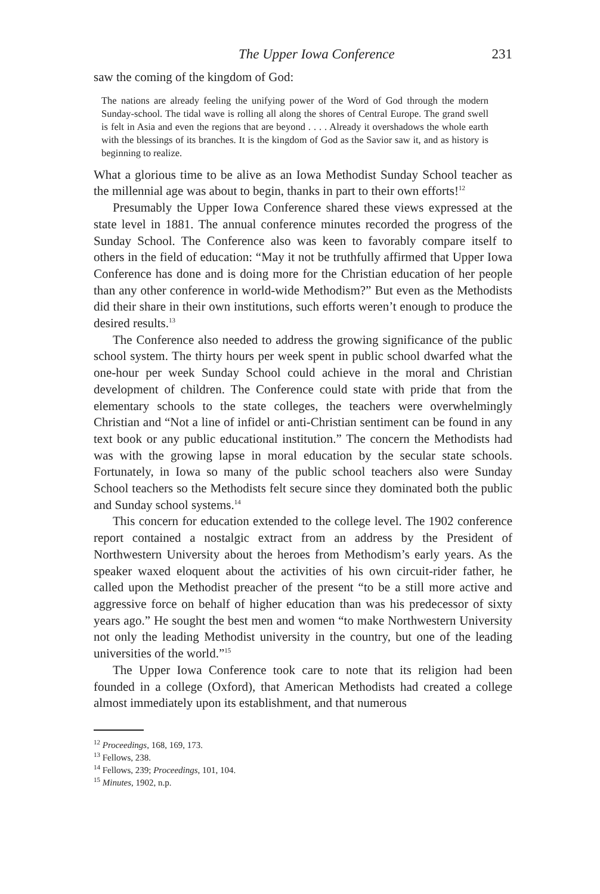The Upper Iowa Conference 231
saw the coming of the kingdom of God:
The nations are already feeling the unifying power of the Word of God through the modern Sunday-school. The tidal wave is rolling all along the shores of Central Europe. The grand swell is felt in Asia and even the regions that are beyond . . . . Already it overshadows the whole earth with the blessings of its branches. It is the kingdom of God as the Savior saw it, and as history is beginning to realize.
What a glorious time to be alive as an Iowa Methodist Sunday School teacher as the millennial age was about to begin, thanks in part to their own efforts!<sup>12</sup>
Presumably the Upper Iowa Conference shared these views expressed at the state level in 1881. The annual conference minutes recorded the progress of the Sunday School. The Conference also was keen to favorably compare itself to others in the field of education: “May it not be truthfully affirmed that Upper Iowa Conference has done and is doing more for the Christian education of her people than any other conference in world-wide Methodism?” But even as the Methodists did their share in their own institutions, such efforts weren’t enough to produce the desired results.<sup>13</sup>
The Conference also needed to address the growing significance of the public school system. The thirty hours per week spent in public school dwarfed what the one-hour per week Sunday School could achieve in the moral and Christian development of children. The Conference could state with pride that from the elementary schools to the state colleges, the teachers were overwhelmingly Christian and “Not a line of infidel or anti-Christian sentiment can be found in any text book or any public educational institution.” The concern the Methodists had was with the growing lapse in moral education by the secular state schools. Fortunately, in Iowa so many of the public school teachers also were Sunday School teachers so the Methodists felt secure since they dominated both the public and Sunday school systems.<sup>14</sup>
This concern for education extended to the college level. The 1902 conference report contained a nostalgic extract from an address by the President of Northwestern University about the heroes from Methodism’s early years. As the speaker waxed eloquent about the activities of his own circuit-rider father, he called upon the Methodist preacher of the present “to be a still more active and aggressive force on behalf of higher education than was his predecessor of sixty years ago.” He sought the best men and women “to make Northwestern University not only the leading Methodist university in the country, but one of the leading universities of the world.”<sup>15</sup>
The Upper Iowa Conference took care to note that its religion had been founded in a college (Oxford), that American Methodists had created a college almost immediately upon its establishment, and that numerous
<sup>12</sup> Proceedings, 168, 169, 173.
<sup>13</sup> Fellows, 238.
<sup>14</sup> Fellows, 239; Proceedings, 101, 104.
<sup>15</sup> Minutes, 1902, n.p.